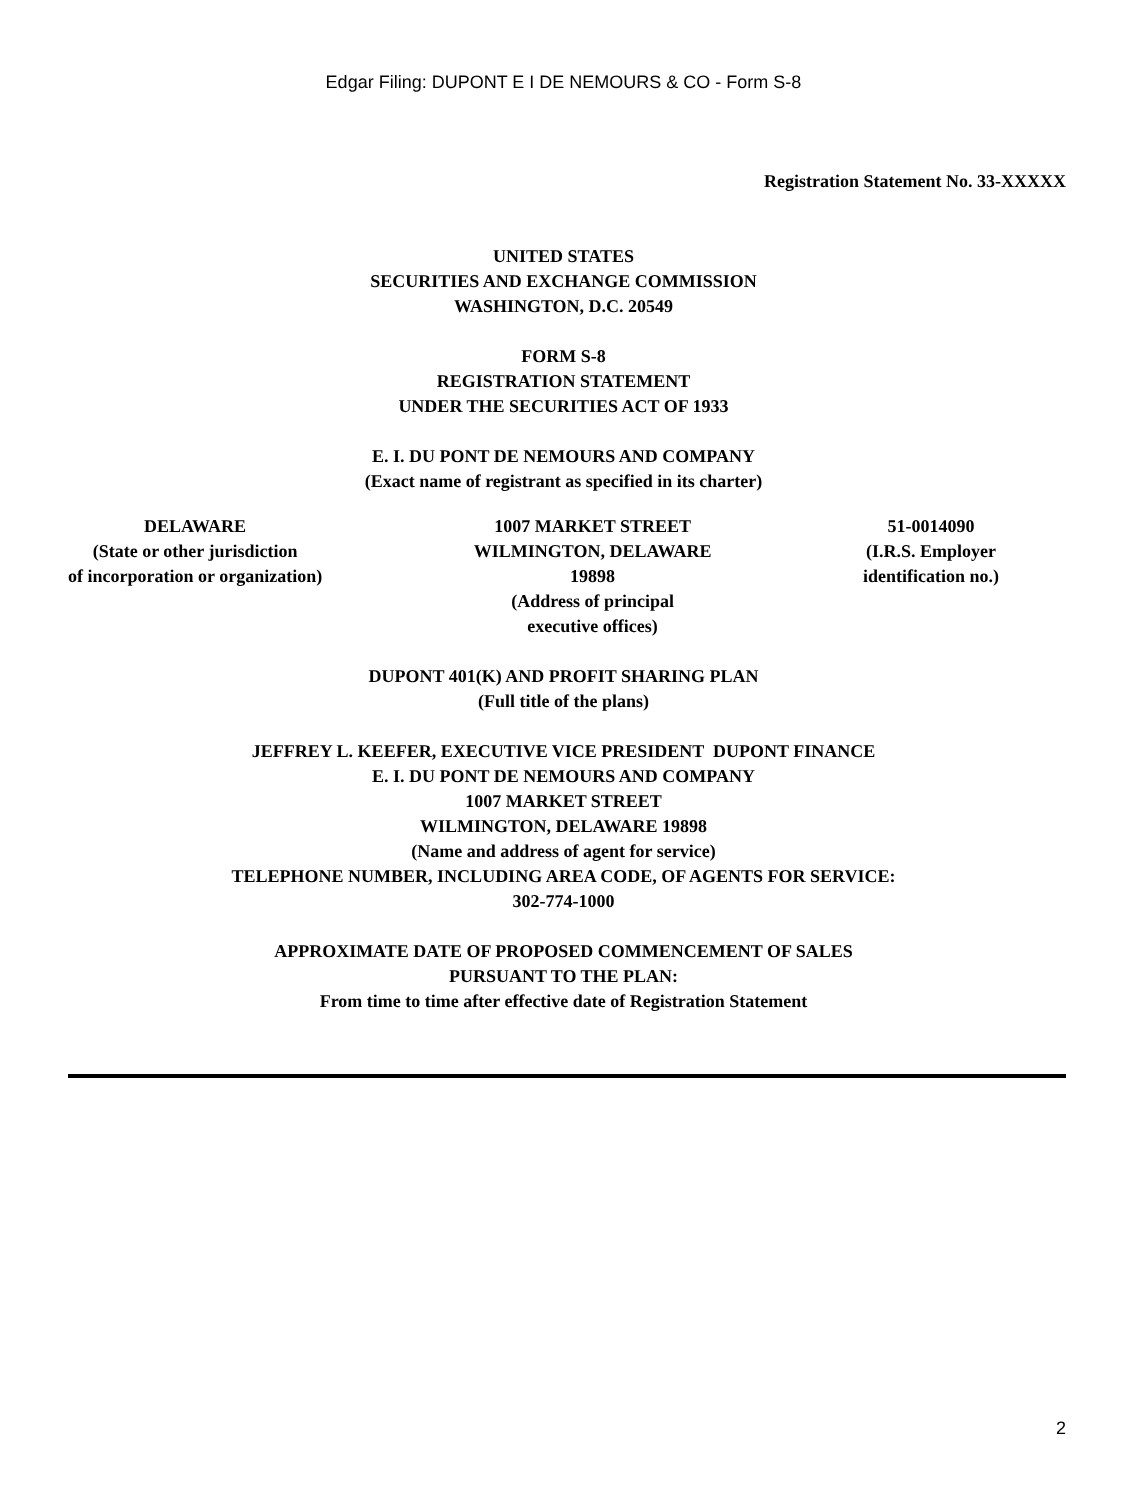Edgar Filing: DUPONT E I DE NEMOURS & CO - Form S-8
Registration Statement No. 33-XXXXX
UNITED STATES
SECURITIES AND EXCHANGE COMMISSION
WASHINGTON, D.C. 20549
FORM S-8
REGISTRATION STATEMENT
UNDER THE SECURITIES ACT OF 1933
E. I. DU PONT DE NEMOURS AND COMPANY
(Exact name of registrant as specified in its charter)
DELAWARE
(State or other jurisdiction
of incorporation or organization)
1007 MARKET STREET
WILMINGTON, DELAWARE
19898
(Address of principal
executive offices)
51-0014090
(I.R.S. Employer
identification no.)
DUPONT 401(K) AND PROFIT SHARING PLAN
(Full title of the plans)
JEFFREY L. KEEFER, EXECUTIVE VICE PRESIDENT DUPONT FINANCE
E. I. DU PONT DE NEMOURS AND COMPANY
1007 MARKET STREET
WILMINGTON, DELAWARE 19898
(Name and address of agent for service)
TELEPHONE NUMBER, INCLUDING AREA CODE, OF AGENTS FOR SERVICE:
302-774-1000
APPROXIMATE DATE OF PROPOSED COMMENCEMENT OF SALES
PURSUANT TO THE PLAN:
From time to time after effective date of Registration Statement
2